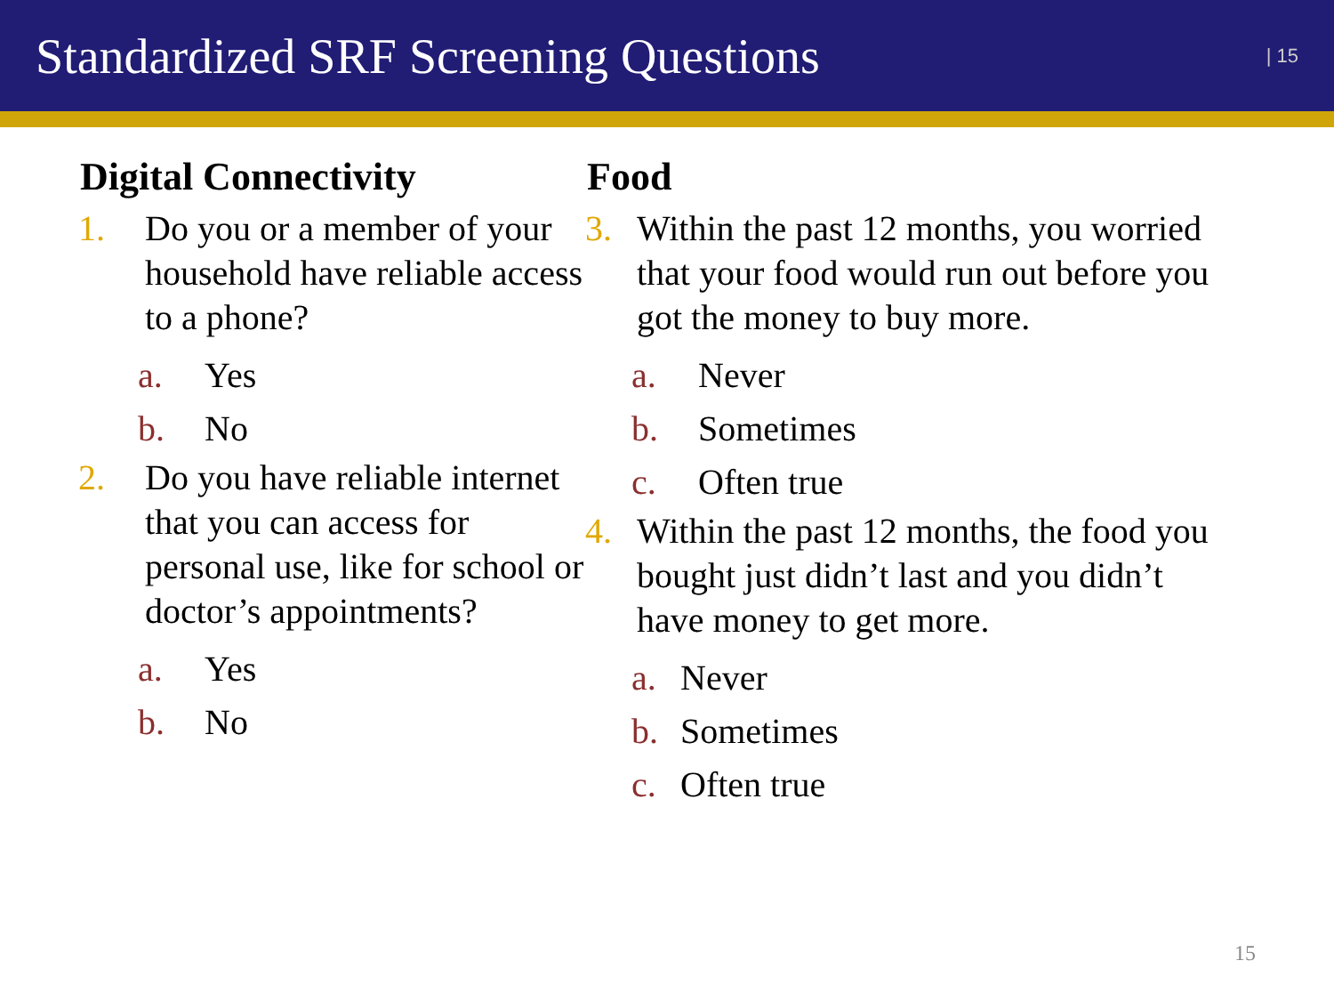Standardized SRF Screening Questions
| 15
Digital Connectivity
1. Do you or a member of your household have reliable access to a phone?
a. Yes
b. No
2. Do you have reliable internet that you can access for personal use, like for school or doctor’s appointments?
a. Yes
b. No
Food
3. Within the past 12 months, you worried that your food would run out before you got the money to buy more.
a. Never
b. Sometimes
c. Often true
4. Within the past 12 months, the food you bought just didn’t last and you didn’t have money to get more.
a. Never
b. Sometimes
c. Often true
15